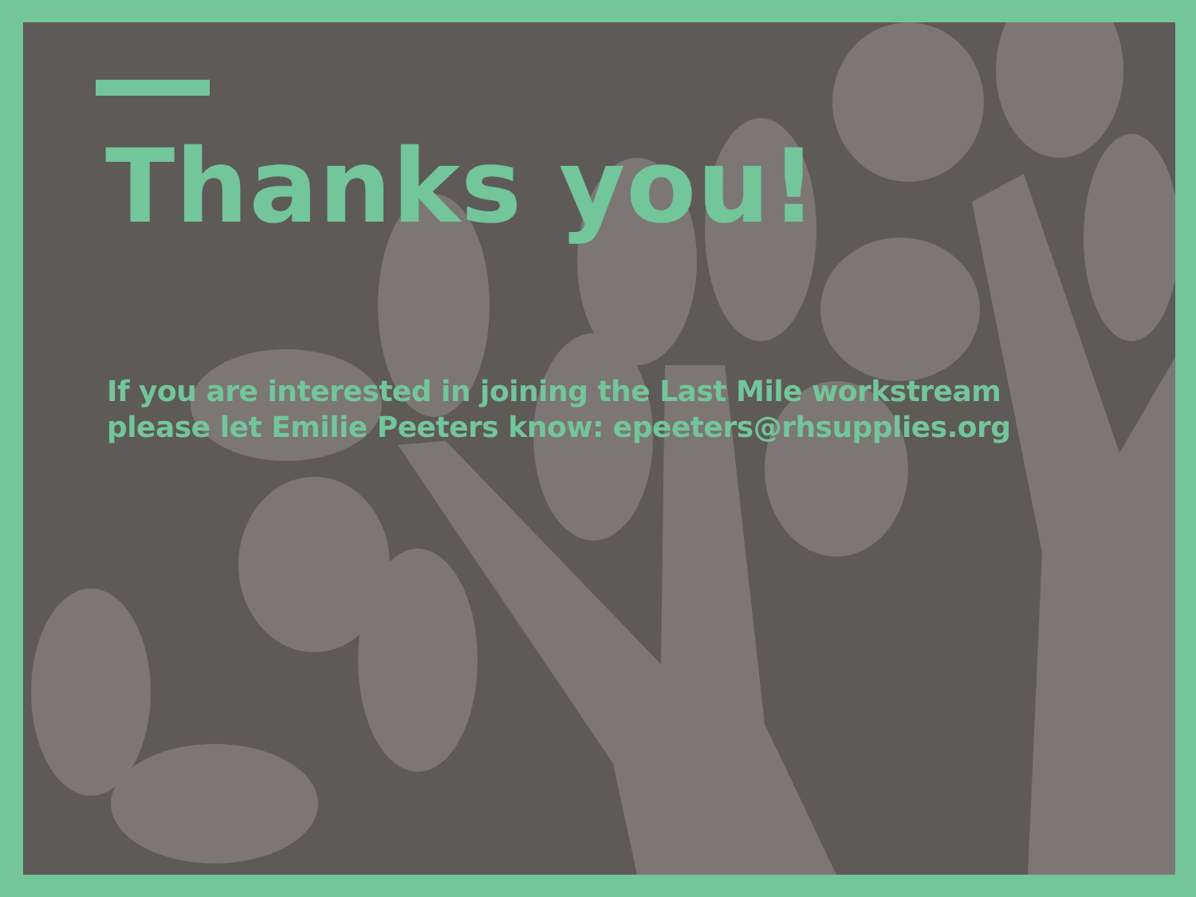Thanks you!
If you are interested in joining the Last Mile workstream please let Emilie Peeters know: epeeters@rhsupplies.org